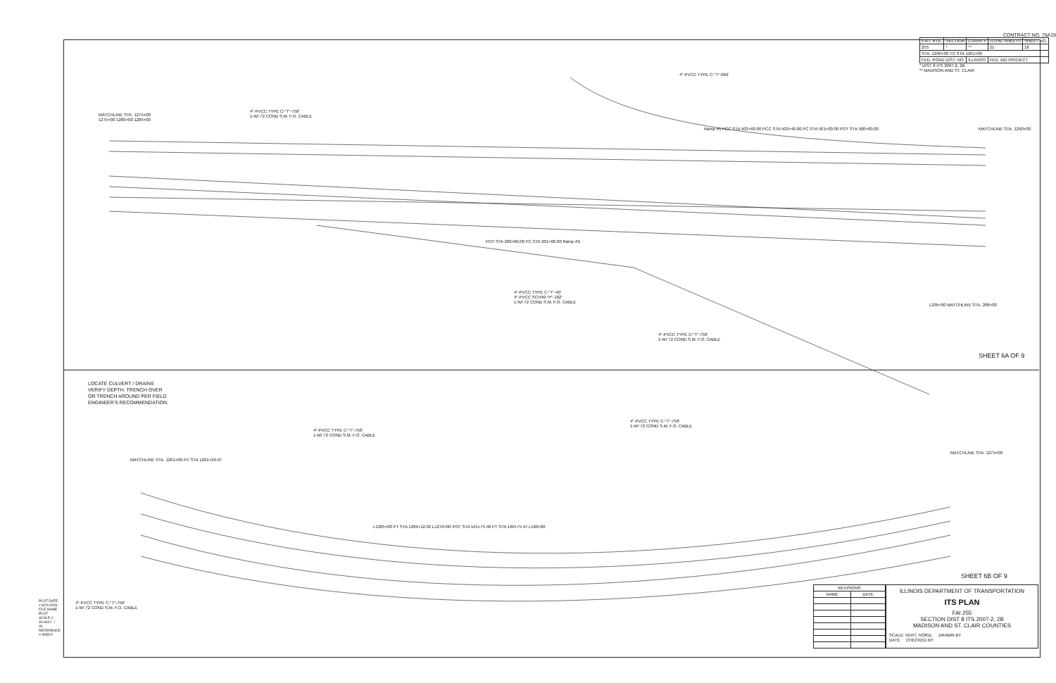CONTRACT NO. 76A19
| F.A.I. RTE. | SECTION | COUNTY | TOTAL SHEETS | SHEET NO. |
| --- | --- | --- | --- | --- |
| 255 | * | ** | 21 | 18 |
| STA. 1290+00 TO STA.1261+00 | | | | |
| FED. ROAD DIST. NO. | | ILLINOIS | FED. AID PROJECT | |
* DIST 8 ITS 2007-2, 2B
** MADISON AND ST. CLAIR
MATCHLINE STA. 1275+00
1275+00 1280+00 1285+00
4"-PVCC TYPE C-"T"-750'
1-W/ 72 COND S.M. F.O. CABLE
4"-PVCC TYPE C-"T"-660'
Ramp #5 PCC STA 503+60.00 PCC STA 502+40.00 PC STA 501+00.00 POT STA 500+00.00
POT STA 200+00.00 PC STA 201+00.00 Ramp #2
4"-PVCC TYPE C-"T"-40'
4"-PVCC SCH40-"P"-102'
1-W/ 72 COND S.M. F.O. CABLE
4"-PVCC TYPE C-"T"-750'
1-W/ 72 COND S.M. F.O. CABLE
MATCHLINE STA. 1290+00
L205+00 MATCHLINE STA. 208+00
SHEET 6A OF 9
LOCATE CULVERT / DRAINS
VERIFY DEPTH. TRENCH OVER
OR TRENCH AROUND PER FIELD
ENGINEER'S RECOMMENDATION.
4"-PVCC TYPE C-"T"-750'
1-W/ 72 COND S.M. F.O. CABLE
4"-PVCC TYPE C-"T"-750'
1-W/ 72 COND S.M. F.O. CABLE
MATCHLINE STA. 1261+00 PC STA 1261+29.97
L1265+00 PT STA 1269+12.02 L1270+00 POT STA 161+75.48 PT STA 160+75.47 L160+00
MATCHLINE STA. 1275+00
4"-PVCC TYPE C-"T"-750'
1-W/ 72 COND S.M. F.O. CABLE
SHEET 6B OF 9
PLOT DATE = 8/21/2006 FILE NAME PLOT SCALE = 49.9612 ' / IN. REFERENCE = #REF#
| REVISIONS | |
| --- | --- |
| NAME | DATE |
ILLINOIS DEPARTMENT OF TRANSPORTATION
ITS PLAN
FAI 255
SECTION DIST 8 ITS 2007-2, 2B
MADISON AND ST. CLAIR COUNTIES
SCALE: VERT. HORIZ. DRAWN BY
DATE CHECKED BY